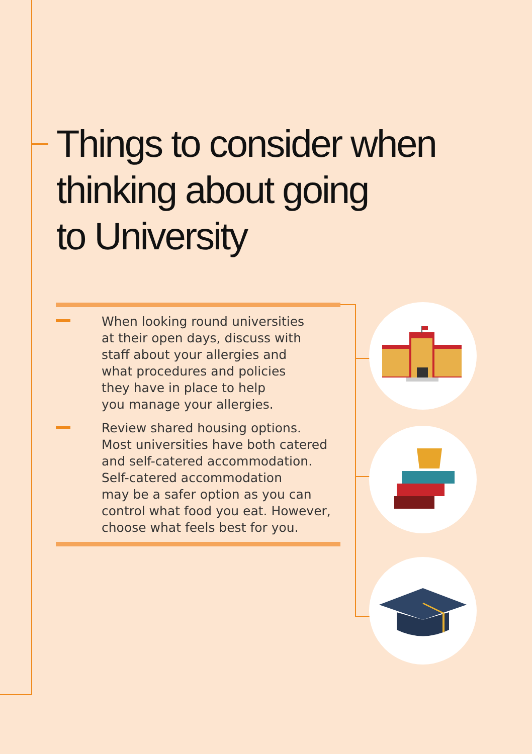Things to consider when
thinking about going
to University
When looking round universities
at their open days, discuss with
staff about your allergies and
what procedures and policies
they have in place to help
you manage your allergies.
Review shared housing options.
Most universities have both catered
and self-catered accommodation.
Self-catered accommodation
may be a safer option as you can
control what food you eat. However,
choose what feels best for you.